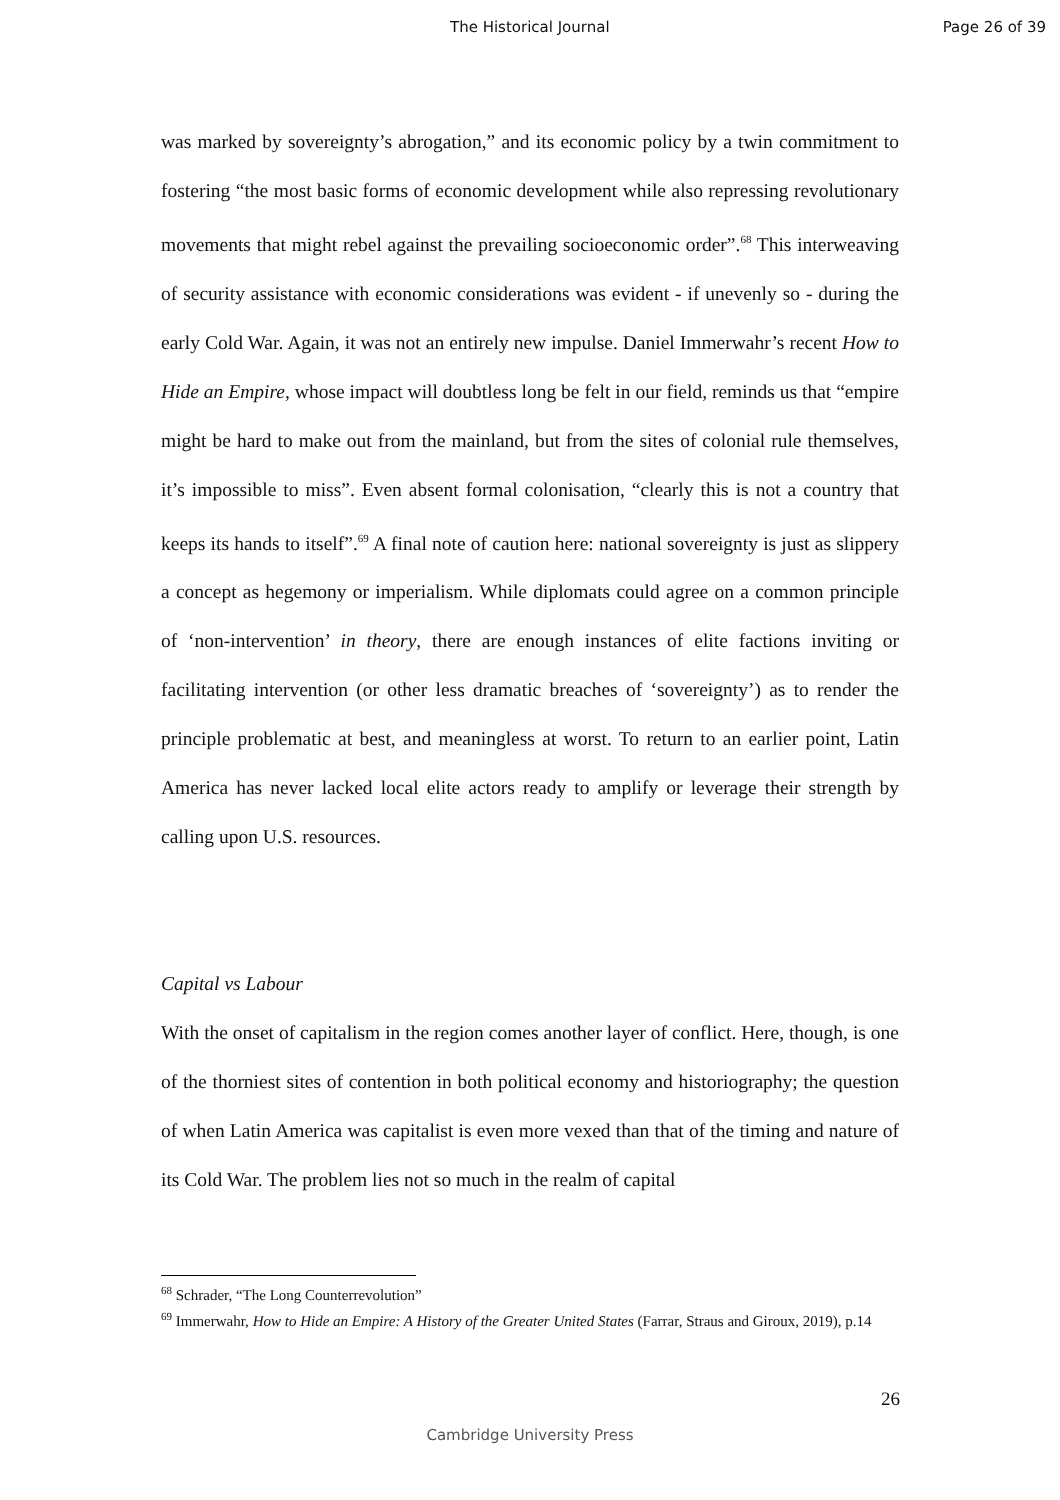The Historical Journal Page 26 of 39
was marked by sovereignty’s abrogation,” and its economic policy by a twin commitment to fostering “the most basic forms of economic development while also repressing revolutionary movements that might rebel against the prevailing socioeconomic order”.<sup>68</sup> This interweaving of security assistance with economic considerations was evident - if unevenly so - during the early Cold War. Again, it was not an entirely new impulse. Daniel Immerwahr’s recent How to Hide an Empire, whose impact will doubtless long be felt in our field, reminds us that “empire might be hard to make out from the mainland, but from the sites of colonial rule themselves, it’s impossible to miss”. Even absent formal colonisation, “clearly this is not a country that keeps its hands to itself”.<sup>69</sup> A final note of caution here: national sovereignty is just as slippery a concept as hegemony or imperialism. While diplomats could agree on a common principle of ‘non-intervention’ in theory, there are enough instances of elite factions inviting or facilitating intervention (or other less dramatic breaches of ‘sovereignty’) as to render the principle problematic at best, and meaningless at worst. To return to an earlier point, Latin America has never lacked local elite actors ready to amplify or leverage their strength by calling upon U.S. resources.
Capital vs Labour
With the onset of capitalism in the region comes another layer of conflict. Here, though, is one of the thorniest sites of contention in both political economy and historiography; the question of when Latin America was capitalist is even more vexed than that of the timing and nature of its Cold War. The problem lies not so much in the realm of capital
<sup>68</sup> Schrader, “The Long Counterrevolution”
<sup>69</sup> Immerwahr, How to Hide an Empire: A History of the Greater United States (Farrar, Straus and Giroux, 2019), p.14
26
Cambridge University Press